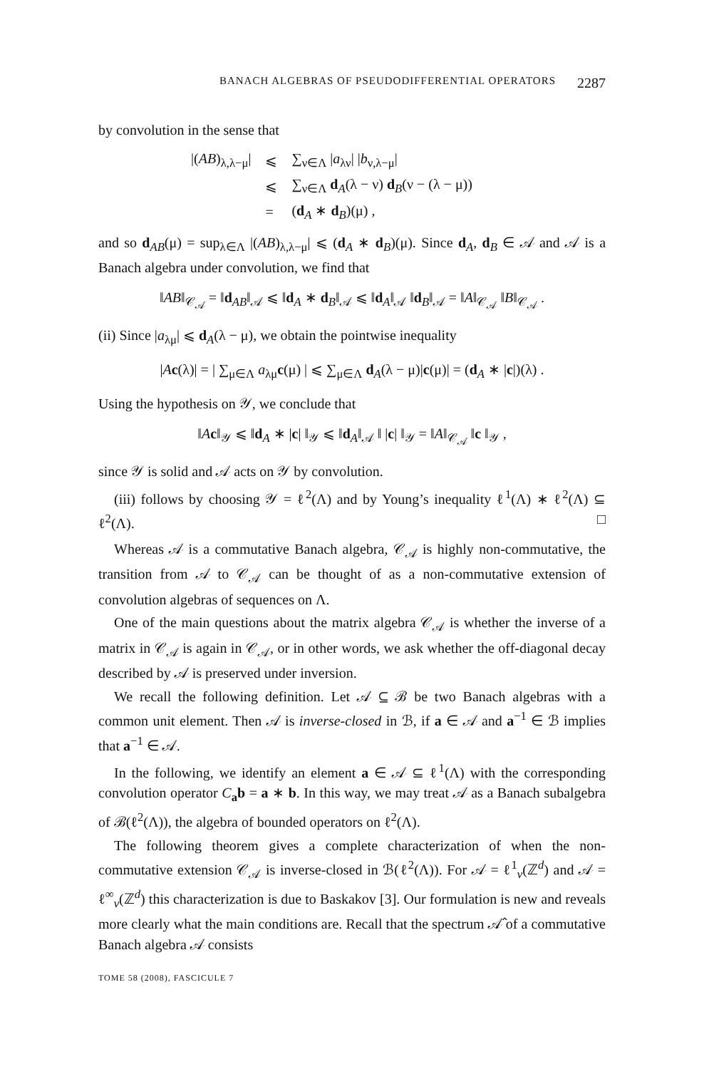BANACH ALGEBRAS OF PSEUDODIFFERENTIAL OPERATORS 2287
by convolution in the sense that
| /( AB )<sub>λ,λ−μ</sub>/ | ⩽ | ∑<sub>ν∈Λ</sub> / a<sub>λν</sub>/ / b<sub>ν,λ−μ</sub>/ |
| | ⩽ | ∑<sub>ν∈Λ</sub> d<sub>A</sub>(λ − ν) d<sub>B</sub>(ν − (λ − μ)) |
| | = | ( d<sub>A</sub> ∗ d<sub>B</sub>)(μ) , |
and so d<sub>AB</sub>(μ) = sup<sub>λ∈Λ</sub> |(AB)<sub>λ,λ−μ</sub>| ⩽ (d<sub>A</sub> ∗ d<sub>B</sub>)(μ). Since d<sub>A</sub>, d<sub>B</sub> ∈ 𝒜 and 𝒜 is a Banach algebra under convolution, we find that
‖AB‖<sub>𝒞<sub>𝒜</sub></sub> = ‖d<sub>AB</sub>‖<sub>𝒜</sub> ⩽ ‖d<sub>A</sub> ∗ d<sub>B</sub>‖<sub>𝒜</sub> ⩽ ‖d<sub>A</sub>‖<sub>𝒜</sub> ‖d<sub>B</sub>‖<sub>𝒜</sub> = ‖A‖<sub>𝒞<sub>𝒜</sub></sub> ‖B‖<sub>𝒞<sub>𝒜</sub></sub> .
(ii) Since |a<sub>λμ</sub>| ⩽ d<sub>A</sub>(λ − μ), we obtain the pointwise inequality
|Ac(λ)| = | ∑<sub>μ∈Λ</sub> a<sub>λμ</sub>c(μ) | ⩽ ∑<sub>μ∈Λ</sub> d<sub>A</sub>(λ − μ)|c(μ)| = (d<sub>A</sub> ∗ |c|)(λ) .
Using the hypothesis on 𝒴, we conclude that
‖Ac‖<sub>𝒴</sub> ⩽ ‖d<sub>A</sub> ∗ |c| ‖<sub>𝒴</sub> ⩽ ‖d<sub>A</sub>‖<sub>𝒜</sub> ‖ |c| ‖<sub>𝒴</sub> = ‖A‖<sub>𝒞<sub>𝒜</sub></sub> ‖c ‖<sub>𝒴</sub> ,
since 𝒴 is solid and 𝒜 acts on 𝒴 by convolution.
(iii) follows by choosing 𝒴 = ℓ<sup>2</sup>(Λ) and by Young’s inequality ℓ<sup>1</sup>(Λ) ∗ ℓ<sup>2</sup>(Λ) ⊆ ℓ<sup>2</sup>(Λ). □
Whereas 𝒜 is a commutative Banach algebra, 𝒞<sub>𝒜</sub> is highly non-commutative, the transition from 𝒜 to 𝒞<sub>𝒜</sub> can be thought of as a non-commutative extension of convolution algebras of sequences on Λ.
One of the main questions about the matrix algebra 𝒞<sub>𝒜</sub> is whether the inverse of a matrix in 𝒞<sub>𝒜</sub> is again in 𝒞<sub>𝒜</sub>, or in other words, we ask whether the off-diagonal decay described by 𝒜 is preserved under inversion.
We recall the following definition. Let 𝒜 ⊆ ℬ be two Banach algebras with a common unit element. Then 𝒜 is inverse-closed in ℬ, if a ∈ 𝒜 and a<sup>−1</sup> ∈ ℬ implies that a<sup>−1</sup> ∈ 𝒜.
In the following, we identify an element a ∈ 𝒜 ⊆ ℓ<sup>1</sup>(Λ) with the corresponding convolution operator C<sub>a</sub>b = a ∗ b. In this way, we may treat 𝒜 as a Banach subalgebra of ℬ(ℓ<sup>2</sup>(Λ)), the algebra of bounded operators on ℓ<sup>2</sup>(Λ).
The following theorem gives a complete characterization of when the non-commutative extension 𝒞<sub>𝒜</sub> is inverse-closed in ℬ(ℓ<sup>2</sup>(Λ)). For 𝒜 = ℓ<sup>1</sup><sub>v</sub>(ℤ<sup>d</sup>) and 𝒜 = ℓ<sup>∞</sup><sub>v</sub>(ℤ<sup>d</sup>) this characterization is due to Baskakov [3]. Our formulation is new and reveals more clearly what the main conditions are. Recall that the spectrum 𝒜̂ of a commutative Banach algebra 𝒜 consists
TOME 58 (2008), FASCICULE 7